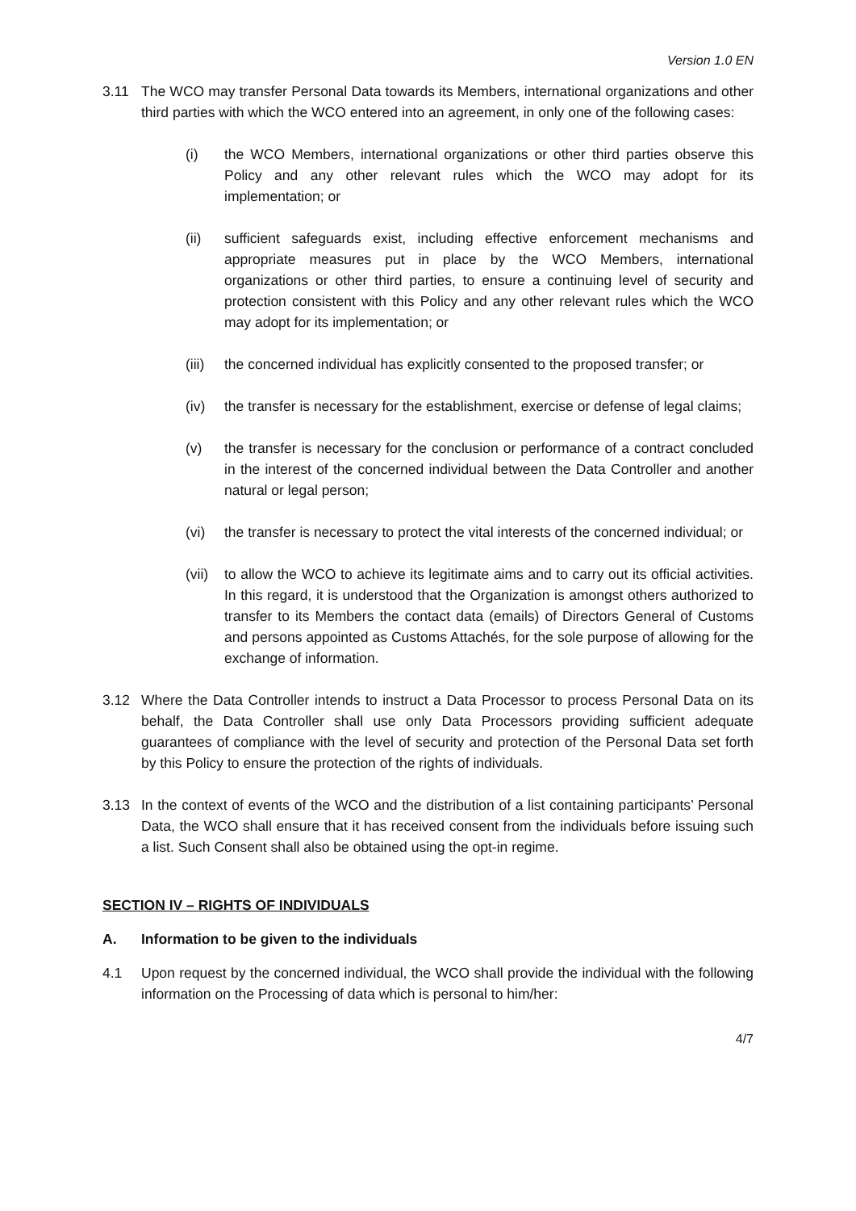Version 1.0 EN
3.11 The WCO may transfer Personal Data towards its Members, international organizations and other third parties with which the WCO entered into an agreement, in only one of the following cases:
(i) the WCO Members, international organizations or other third parties observe this Policy and any other relevant rules which the WCO may adopt for its implementation; or
(ii) sufficient safeguards exist, including effective enforcement mechanisms and appropriate measures put in place by the WCO Members, international organizations or other third parties, to ensure a continuing level of security and protection consistent with this Policy and any other relevant rules which the WCO may adopt for its implementation; or
(iii)
the concerned individual has explicitly consented to the proposed transfer; or
(iv) the transfer is necessary for the establishment, exercise or defense of legal claims;
(v) the transfer is necessary for the conclusion or performance of a contract concluded in the interest of the concerned individual between the Data Controller and another natural or legal person;
(vi) the transfer is necessary to protect the vital interests of the concerned individual; or
(vii)
to allow the WCO to achieve its legitimate aims and to carry out its official activities. In this regard, it is understood that the Organization is amongst others authorized to transfer to its Members the contact data (emails) of Directors General of Customs and persons appointed as Customs Attachés, for the sole purpose of allowing for the exchange of information.
3.12 Where the Data Controller intends to instruct a Data Processor to process Personal Data on its behalf, the Data Controller shall use only Data Processors providing sufficient adequate guarantees of compliance with the level of security and protection of the Personal Data set forth by this Policy to ensure the protection of the rights of individuals.
3.13 In the context of events of the WCO and the distribution of a list containing participants’ Personal Data, the WCO shall ensure that it has received consent from the individuals before issuing such a list. Such Consent shall also be obtained using the opt-in regime.
SECTION IV – RIGHTS OF INDIVIDUALS
A. Information to be given to the individuals
4.1 Upon request by the concerned individual, the WCO shall provide the individual with the following information on the Processing of data which is personal to him/her:
4/7